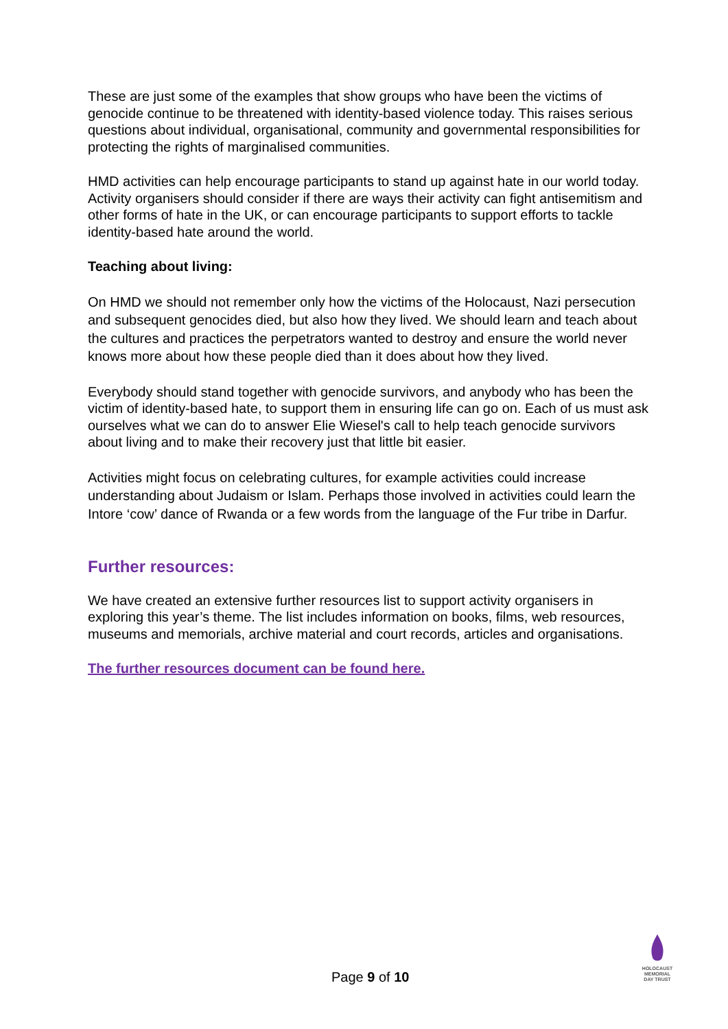These are just some of the examples that show groups who have been the victims of genocide continue to be threatened with identity-based violence today. This raises serious questions about individual, organisational, community and governmental responsibilities for protecting the rights of marginalised communities.
HMD activities can help encourage participants to stand up against hate in our world today. Activity organisers should consider if there are ways their activity can fight antisemitism and other forms of hate in the UK, or can encourage participants to support efforts to tackle identity-based hate around the world.
Teaching about living:
On HMD we should not remember only how the victims of the Holocaust, Nazi persecution and subsequent genocides died, but also how they lived. We should learn and teach about the cultures and practices the perpetrators wanted to destroy and ensure the world never knows more about how these people died than it does about how they lived.
Everybody should stand together with genocide survivors, and anybody who has been the victim of identity-based hate, to support them in ensuring life can go on. Each of us must ask ourselves what we can do to answer Elie Wiesel's call to help teach genocide survivors about living and to make their recovery just that little bit easier.
Activities might focus on celebrating cultures, for example activities could increase understanding about Judaism or Islam. Perhaps those involved in activities could learn the Intore ‘cow’ dance of Rwanda or a few words from the language of the Fur tribe in Darfur.
Further resources:
We have created an extensive further resources list to support activity organisers in exploring this year’s theme. The list includes information on books, films, web resources, museums and memorials, archive material and court records, articles and organisations.
The further resources document can be found here.
Page 9 of 10
HOLOCAUST
MEMORIAL
DAY TRUST